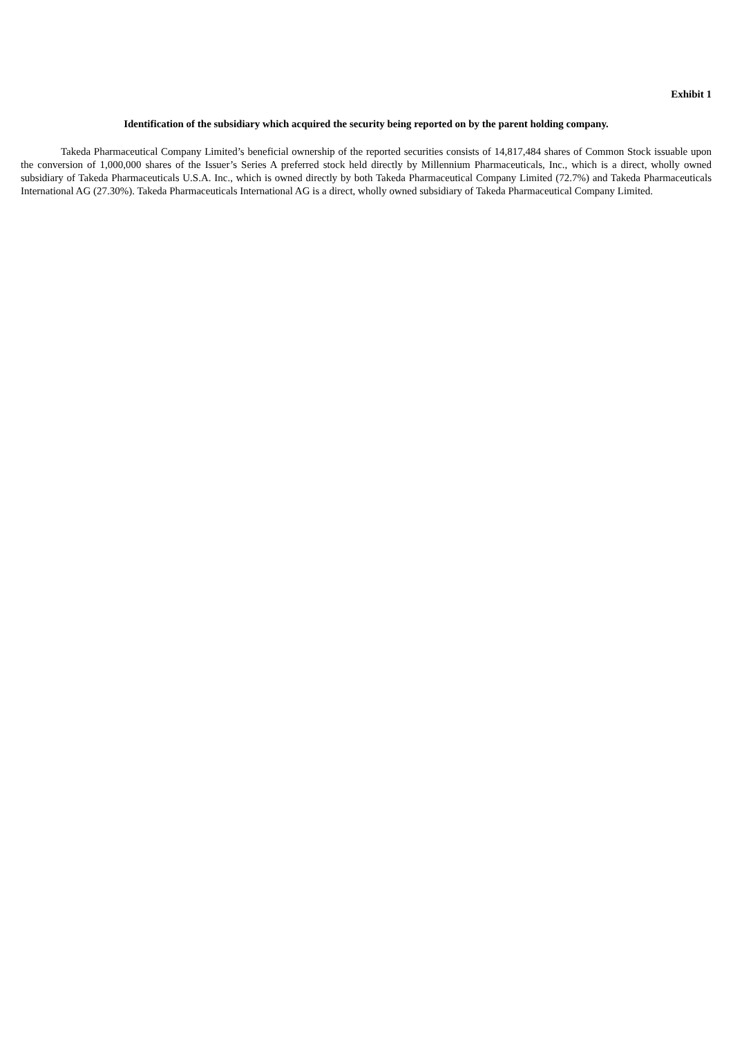Exhibit 1
Identification of the subsidiary which acquired the security being reported on by the parent holding company.
Takeda Pharmaceutical Company Limited’s beneficial ownership of the reported securities consists of 14,817,484 shares of Common Stock issuable upon the conversion of 1,000,000 shares of the Issuer’s Series A preferred stock held directly by Millennium Pharmaceuticals, Inc., which is a direct, wholly owned subsidiary of Takeda Pharmaceuticals U.S.A. Inc., which is owned directly by both Takeda Pharmaceutical Company Limited (72.7%) and Takeda Pharmaceuticals International AG (27.30%). Takeda Pharmaceuticals International AG is a direct, wholly owned subsidiary of Takeda Pharmaceutical Company Limited.